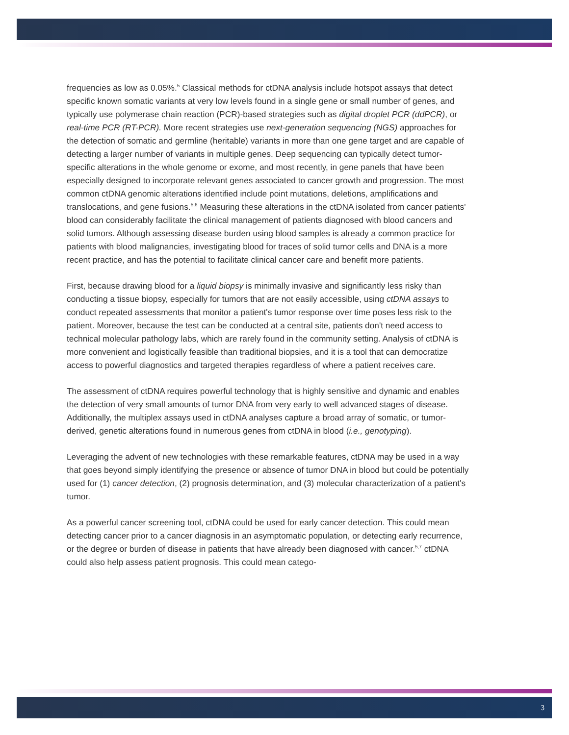frequencies as low as 0.05%.<sup>5</sup> Classical methods for ctDNA analysis include hotspot assays that detect specific known somatic variants at very low levels found in a single gene or small number of genes, and typically use polymerase chain reaction (PCR)-based strategies such as digital droplet PCR (ddPCR), or real-time PCR (RT-PCR). More recent strategies use next-generation sequencing (NGS) approaches for the detection of somatic and germline (heritable) variants in more than one gene target and are capable of detecting a larger number of variants in multiple genes. Deep sequencing can typically detect tumor-specific alterations in the whole genome or exome, and most recently, in gene panels that have been especially designed to incorporate relevant genes associated to cancer growth and progression. The most common ctDNA genomic alterations identified include point mutations, deletions, amplifications and translocations, and gene fusions.<sup>5,6</sup> Measuring these alterations in the ctDNA isolated from cancer patients' blood can considerably facilitate the clinical management of patients diagnosed with blood cancers and solid tumors. Although assessing disease burden using blood samples is already a common practice for patients with blood malignancies, investigating blood for traces of solid tumor cells and DNA is a more recent practice, and has the potential to facilitate clinical cancer care and benefit more patients.
First, because drawing blood for a liquid biopsy is minimally invasive and significantly less risky than conducting a tissue biopsy, especially for tumors that are not easily accessible, using ctDNA assays to conduct repeated assessments that monitor a patient's tumor response over time poses less risk to the patient. Moreover, because the test can be conducted at a central site, patients don't need access to technical molecular pathology labs, which are rarely found in the community setting. Analysis of ctDNA is more convenient and logistically feasible than traditional biopsies, and it is a tool that can democratize access to powerful diagnostics and targeted therapies regardless of where a patient receives care.
The assessment of ctDNA requires powerful technology that is highly sensitive and dynamic and enables the detection of very small amounts of tumor DNA from very early to well advanced stages of disease. Additionally, the multiplex assays used in ctDNA analyses capture a broad array of somatic, or tumor-derived, genetic alterations found in numerous genes from ctDNA in blood (i.e., genotyping).
Leveraging the advent of new technologies with these remarkable features, ctDNA may be used in a way that goes beyond simply identifying the presence or absence of tumor DNA in blood but could be potentially used for (1) cancer detection, (2) prognosis determination, and (3) molecular characterization of a patient's tumor.
As a powerful cancer screening tool, ctDNA could be used for early cancer detection. This could mean detecting cancer prior to a cancer diagnosis in an asymptomatic population, or detecting early recurrence, or the degree or burden of disease in patients that have already been diagnosed with cancer.<sup>5,7</sup> ctDNA could also help assess patient prognosis. This could mean catego-
3